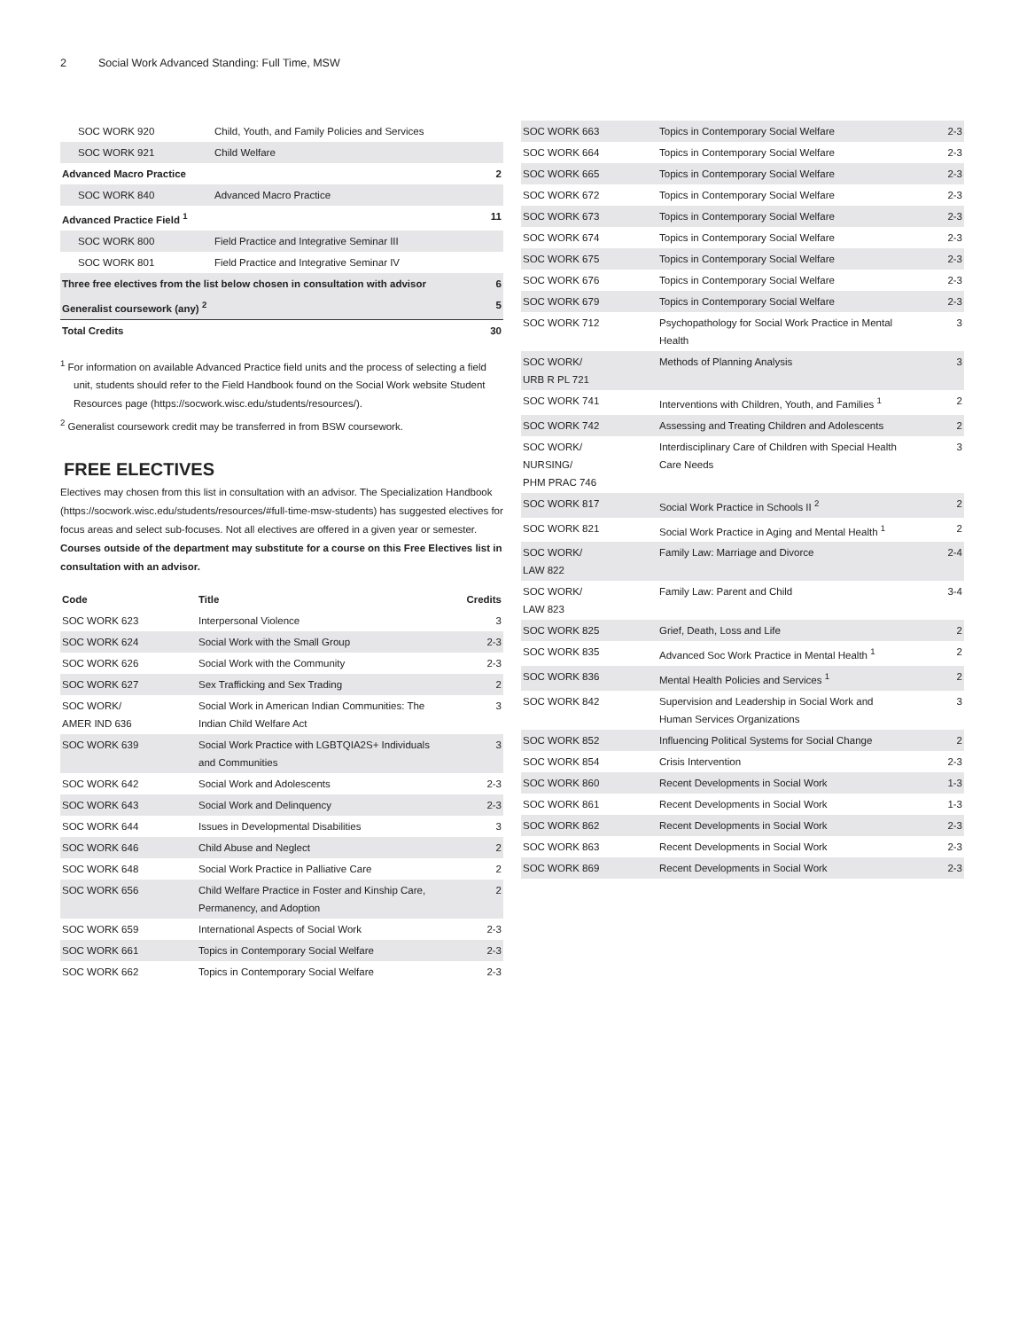2 Social Work Advanced Standing: Full Time, MSW
| SOC WORK 920 | Child, Youth, and Family Policies and Services | |
| SOC WORK 921 | Child Welfare | |
| Advanced Macro Practice | | 2 |
| SOC WORK 840 | Advanced Macro Practice | |
| Advanced Practice Field <sup>1</sup> | | 11 |
| SOC WORK 800 | Field Practice and Integrative Seminar III | |
| SOC WORK 801 | Field Practice and Integrative Seminar IV | |
| Three free electives from the list below chosen in consultation with advisor | | 6 |
| Generalist coursework (any) <sup>2</sup> | | 5 |
| Total Credits | | 30 |
<sup>1</sup> For information on available Advanced Practice field units and the process of selecting a field unit, students should refer to the Field Handbook found on the Social Work website Student Resources page (https://socwork.wisc.edu/students/resources/).
<sup>2</sup> Generalist coursework credit may be transferred in from BSW coursework.
FREE ELECTIVES
Electives may chosen from this list in consultation with an advisor. The Specialization Handbook (https://socwork.wisc.edu/students/resources/#full-time-msw-students) has suggested electives for focus areas and select sub-focuses. Not all electives are offered in a given year or semester. Courses outside of the department may substitute for a course on this Free Electives list in consultation with an advisor.
| Code | Title | Credits |
| --- | --- | --- |
| SOC WORK 623 | Interpersonal Violence | 3 |
| SOC WORK 624 | Social Work with the Small Group | 2-3 |
| SOC WORK 626 | Social Work with the Community | 2-3 |
| SOC WORK 627 | Sex Trafficking and Sex Trading | 2 |
| SOC WORK/ AMER IND 636 | Social Work in American Indian Communities: The Indian Child Welfare Act | 3 |
| SOC WORK 639 | Social Work Practice with LGBTQIA2S+ Individuals and Communities | 3 |
| SOC WORK 642 | Social Work and Adolescents | 2-3 |
| SOC WORK 643 | Social Work and Delinquency | 2-3 |
| SOC WORK 644 | Issues in Developmental Disabilities | 3 |
| SOC WORK 646 | Child Abuse and Neglect | 2 |
| SOC WORK 648 | Social Work Practice in Palliative Care | 2 |
| SOC WORK 656 | Child Welfare Practice in Foster and Kinship Care, Permanency, and Adoption | 2 |
| SOC WORK 659 | International Aspects of Social Work | 2-3 |
| SOC WORK 661 | Topics in Contemporary Social Welfare | 2-3 |
| SOC WORK 662 | Topics in Contemporary Social Welfare | 2-3 |
| SOC WORK 663 | Topics in Contemporary Social Welfare | 2-3 |
| SOC WORK 664 | Topics in Contemporary Social Welfare | 2-3 |
| SOC WORK 665 | Topics in Contemporary Social Welfare | 2-3 |
| SOC WORK 672 | Topics in Contemporary Social Welfare | 2-3 |
| SOC WORK 673 | Topics in Contemporary Social Welfare | 2-3 |
| SOC WORK 674 | Topics in Contemporary Social Welfare | 2-3 |
| SOC WORK 675 | Topics in Contemporary Social Welfare | 2-3 |
| SOC WORK 676 | Topics in Contemporary Social Welfare | 2-3 |
| SOC WORK 679 | Topics in Contemporary Social Welfare | 2-3 |
| SOC WORK 712 | Psychopathology for Social Work Practice in Mental Health | 3 |
| SOC WORK/ URB R PL 721 | Methods of Planning Analysis | 3 |
| SOC WORK 741 | Interventions with Children, Youth, and Families <sup>1</sup> | 2 |
| SOC WORK 742 | Assessing and Treating Children and Adolescents | 2 |
| SOC WORK/ NURSING/ PHM PRAC 746 | Interdisciplinary Care of Children with Special Health Care Needs | 3 |
| SOC WORK 817 | Social Work Practice in Schools II <sup>2</sup> | 2 |
| SOC WORK 821 | Social Work Practice in Aging and Mental Health <sup>1</sup> | 2 |
| SOC WORK/ LAW 822 | Family Law: Marriage and Divorce | 2-4 |
| SOC WORK/ LAW 823 | Family Law: Parent and Child | 3-4 |
| SOC WORK 825 | Grief, Death, Loss and Life | 2 |
| SOC WORK 835 | Advanced Soc Work Practice in Mental Health <sup>1</sup> | 2 |
| SOC WORK 836 | Mental Health Policies and Services <sup>1</sup> | 2 |
| SOC WORK 842 | Supervision and Leadership in Social Work and Human Services Organizations | 3 |
| SOC WORK 852 | Influencing Political Systems for Social Change | 2 |
| SOC WORK 854 | Crisis Intervention | 2-3 |
| SOC WORK 860 | Recent Developments in Social Work | 1-3 |
| SOC WORK 861 | Recent Developments in Social Work | 1-3 |
| SOC WORK 862 | Recent Developments in Social Work | 2-3 |
| SOC WORK 863 | Recent Developments in Social Work | 2-3 |
| SOC WORK 869 | Recent Developments in Social Work | 2-3 |